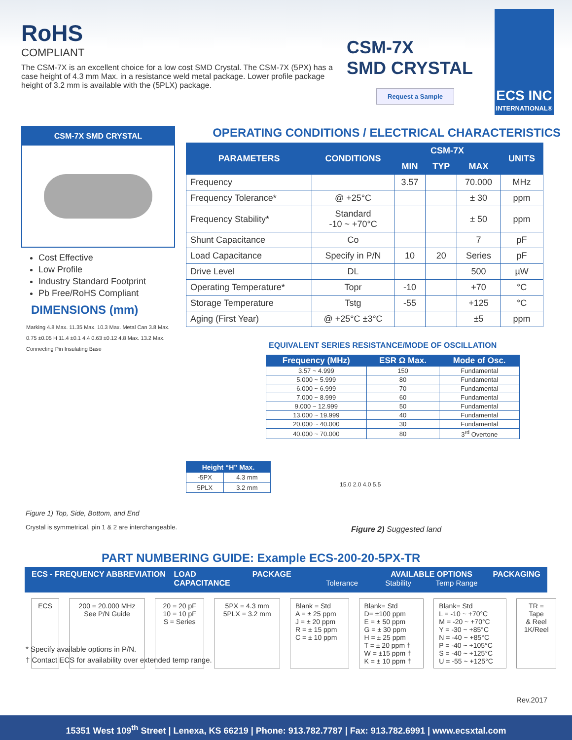RoHS
COMPLIANT
The CSM-7X is an excellent choice for a low cost SMD Crystal. The CSM-7X (5PX) has a case height of 4.3 mm Max. in a resistance weld metal package. Lower profile package height of 3.2 mm is available with the (5PLX) package.
CSM-7X
SMD CRYSTAL
Request a Sample
ECS INC
INTERNATIONAL®
CSM-7X SMD CRYSTAL
Cost Effective
Low Profile
Industry Standard Footprint
Pb Free/RoHS Compliant
DIMENSIONS (mm)
Marking 4.8 Max. 11.35 Max. 10.3 Max. Metal Can 3.8 Max. 0.75 ±0.05 H 11.4 ±0.1 4.4 0.63 ±0.12 4.8 Max. 13.2 Max. Connecting Pin Insulating Base
OPERATING CONDITIONS / ELECTRICAL CHARACTERISTICS
| PARAMETERS | CONDITIONS | CSM-7X | | | UNITS |
| --- | --- | --- | --- | --- | --- |
| | | MIN | TYP | MAX | |
| Frequency | | 3.57 | | 70.000 | MHz |
| Frequency Tolerance* | @ +25°C | | | ± 30 | ppm |
| Frequency Stability* | Standard -10 ~ +70°C | | | ± 50 | ppm |
| Shunt Capacitance | Co | | | 7 | pF |
| Load Capacitance | Specify in P/N | 10 | 20 | Series | pF |
| Drive Level | DL | | | 500 | µW |
| Operating Temperature* | Topr | -10 | | +70 | °C |
| Storage Temperature | Tstg | -55 | | +125 | °C |
| Aging (First Year) | @ +25°C ±3°C | | | ±5 | ppm |
EQUIVALENT SERIES RESISTANCE/MODE OF OSCILLATION
| Frequency (MHz) | ESR Ω Max. | Mode of Osc. |
| --- | --- | --- |
| 3.57 ~ 4.999 | 150 | Fundamental |
| 5.000 ~ 5.999 | 80 | Fundamental |
| 6.000 ~ 6.999 | 70 | Fundamental |
| 7.000 ~ 8.999 | 60 | Fundamental |
| 9.000 ~ 12.999 | 50 | Fundamental |
| 13.000 ~ 19.999 | 40 | Fundamental |
| 20.000 ~ 40.000 | 30 | Fundamental |
| 40.000 ~ 70.000 | 80 | 3<sup>rd</sup> Overtone |
| Height “H” Max. | |
| --- | --- |
| -5PX | 4.3 mm |
| 5PLX | 3.2 mm |
15.0 2.0 4.0 5.5
Figure 1) Top, Side, Bottom, and End
Crystal is symmetrical, pin 1 & 2 are interchangeable.
Figure 2) Suggested land
PART NUMBERING GUIDE: Example ECS-200-20-5PX-TR
ECS - FREQUENCY ABBREVIATION LOAD CAPACITANCE PACKAGE Tolerance AVAILABLE OPTIONS
Stability Temp Range PACKAGING
| ECS | 200 = 20.000 MHz See P/N Guide | 20 = 20 pF 10 = 10 pF S = Series | 5PX = 4.3 mm 5PLX = 3.2 mm | Blank = Std A = ± 25 ppm J = ± 20 ppm R = ± 15 ppm C = ± 10 ppm | Blank= Std D= ±100 ppm E = ± 50 ppm G = ± 30 ppm H = ± 25 ppm T = ± 20 ppm † W = ±15 ppm † K = ± 10 ppm † | Blank= Std L = -10 ~ +70°C M = -20 ~ +70°C Y = -30 ~ +85°C N = -40 ~ +85°C P = -40 ~ +105°C S = -40 ~ +125°C U = -55 ~ +125°C | TR = Tape & Reel 1K/Reel |
* Specify available options in P/N.
† Contact ECS for availability over extended temp range.
Rev.2017
15351 West 109<sup>th</sup> Street | Lenexa, KS 66219 | Phone: 913.782.7787 | Fax: 913.782.6991 | www.ecsxtal.com